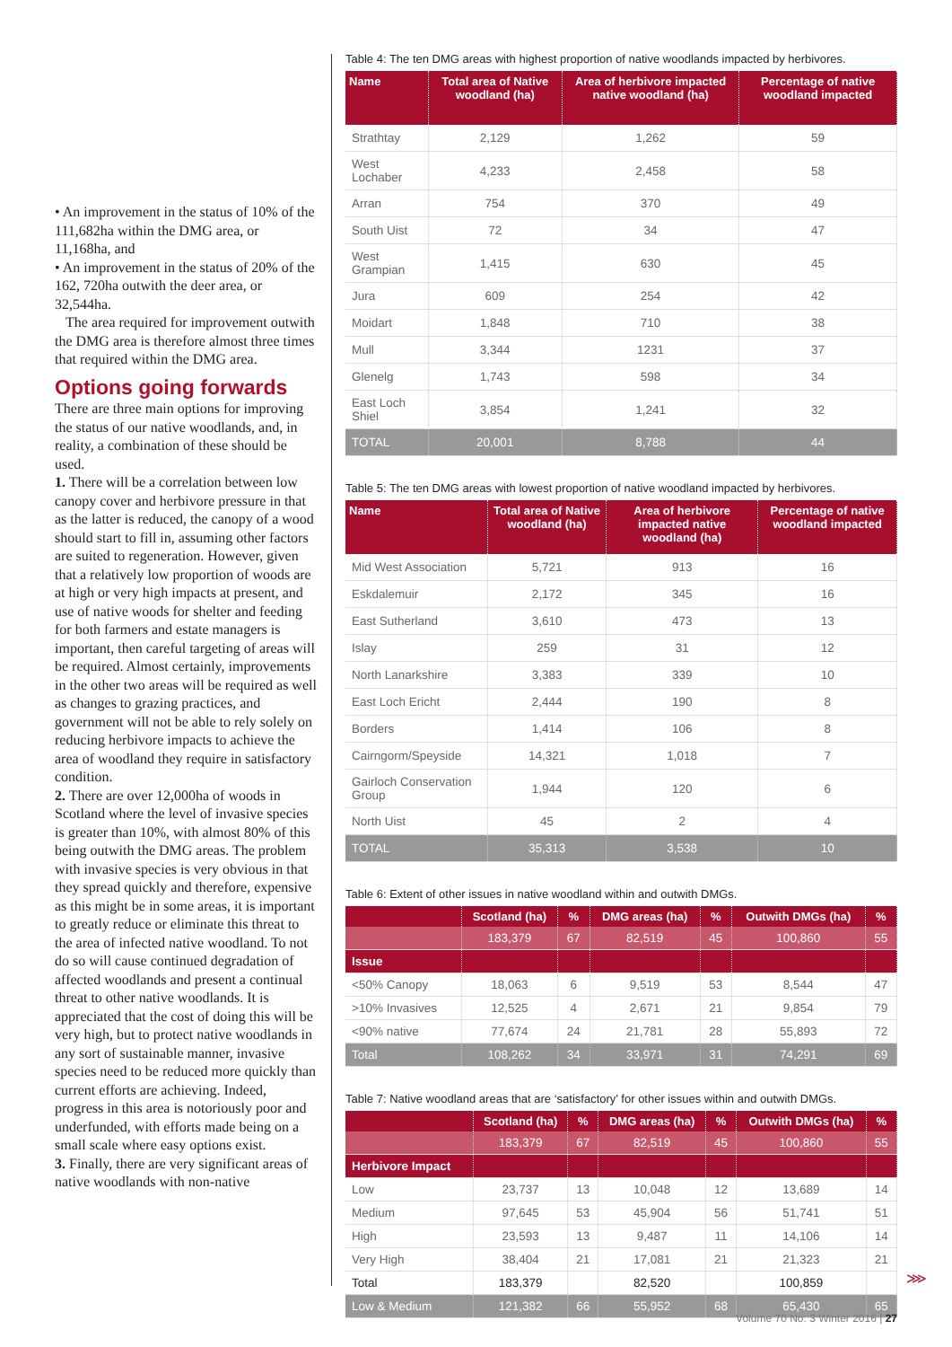• An improvement in the status of 10% of the 111,682ha within the DMG area, or 11,168ha, and
• An improvement in the status of 20% of the 162, 720ha outwith the deer area, or 32,544ha.
The area required for improvement outwith the DMG area is therefore almost three times that required within the DMG area.
Options going forwards
There are three main options for improving the status of our native woodlands, and, in reality, a combination of these should be used.
1. There will be a correlation between low canopy cover and herbivore pressure in that as the latter is reduced, the canopy of a wood should start to fill in, assuming other factors are suited to regeneration. However, given that a relatively low proportion of woods are at high or very high impacts at present, and use of native woods for shelter and feeding for both farmers and estate managers is important, then careful targeting of areas will be required. Almost certainly, improvements in the other two areas will be required as well as changes to grazing practices, and government will not be able to rely solely on reducing herbivore impacts to achieve the area of woodland they require in satisfactory condition.
2. There are over 12,000ha of woods in Scotland where the level of invasive species is greater than 10%, with almost 80% of this being outwith the DMG areas. The problem with invasive species is very obvious in that they spread quickly and therefore, expensive as this might be in some areas, it is important to greatly reduce or eliminate this threat to the area of infected native woodland. To not do so will cause continued degradation of affected woodlands and present a continual threat to other native woodlands. It is appreciated that the cost of doing this will be very high, but to protect native woodlands in any sort of sustainable manner, invasive species need to be reduced more quickly than current efforts are achieving. Indeed, progress in this area is notoriously poor and underfunded, with efforts made being on a small scale where easy options exist.
3. Finally, there are very significant areas of native woodlands with non-native
Table 4: The ten DMG areas with highest proportion of native woodlands impacted by herbivores.
| Name | Total area of Native woodland (ha) | Area of herbivore impacted native woodland (ha) | Percentage of native woodland impacted |
| --- | --- | --- | --- |
| Strathtay | 2,129 | 1,262 | 59 |
| West Lochaber | 4,233 | 2,458 | 58 |
| Arran | 754 | 370 | 49 |
| South Uist | 72 | 34 | 47 |
| West Grampian | 1,415 | 630 | 45 |
| Jura | 609 | 254 | 42 |
| Moidart | 1,848 | 710 | 38 |
| Mull | 3,344 | 1231 | 37 |
| Glenelg | 1,743 | 598 | 34 |
| East Loch Shiel | 3,854 | 1,241 | 32 |
| TOTAL | 20,001 | 8,788 | 44 |
Table 5: The ten DMG areas with lowest proportion of native woodland impacted by herbivores.
| Name | Total area of Native woodland (ha) | Area of herbivore impacted native woodland (ha) | Percentage of native woodland impacted |
| --- | --- | --- | --- |
| Mid West Association | 5,721 | 913 | 16 |
| Eskdalemuir | 2,172 | 345 | 16 |
| East Sutherland | 3,610 | 473 | 13 |
| Islay | 259 | 31 | 12 |
| North Lanarkshire | 3,383 | 339 | 10 |
| East Loch Ericht | 2,444 | 190 | 8 |
| Borders | 1,414 | 106 | 8 |
| Cairngorm/Speyside | 14,321 | 1,018 | 7 |
| Gairloch Conservation Group | 1,944 | 120 | 6 |
| North Uist | 45 | 2 | 4 |
| TOTAL | 35,313 | 3,538 | 10 |
Table 6: Extent of other issues in native woodland within and outwith DMGs.
| | Scotland (ha) | % | DMG areas (ha) | % | Outwith DMGs (ha) | % |
| --- | --- | --- | --- | --- | --- | --- |
| | 183,379 | 67 | 82,519 | 45 | 100,860 | 55 |
| Issue | | | | | | |
| <50% Canopy | 18,063 | 6 | 9,519 | 53 | 8,544 | 47 |
| >10% Invasives | 12,525 | 4 | 2,671 | 21 | 9,854 | 79 |
| <90% native | 77,674 | 24 | 21,781 | 28 | 55,893 | 72 |
| Total | 108,262 | 34 | 33,971 | 31 | 74,291 | 69 |
Table 7: Native woodland areas that are ‘satisfactory’ for other issues within and outwith DMGs.
| | Scotland (ha) | % | DMG areas (ha) | % | Outwith DMGs (ha) | % |
| --- | --- | --- | --- | --- | --- | --- |
| | 183,379 | 67 | 82,519 | 45 | 100,860 | 55 |
| Herbivore Impact | | | | | | |
| Low | 23,737 | 13 | 10,048 | 12 | 13,689 | 14 |
| Medium | 97,645 | 53 | 45,904 | 56 | 51,741 | 51 |
| High | 23,593 | 13 | 9,487 | 11 | 14,106 | 14 |
| Very High | 38,404 | 21 | 17,081 | 21 | 21,323 | 21 |
| Total | 183,379 | | 82,520 | | 100,859 | |
| Low & Medium | 121,382 | 66 | 55,952 | 68 | 65,430 | 65 |
⋙
Volume 70 No. 3 Winter 2016 | 27